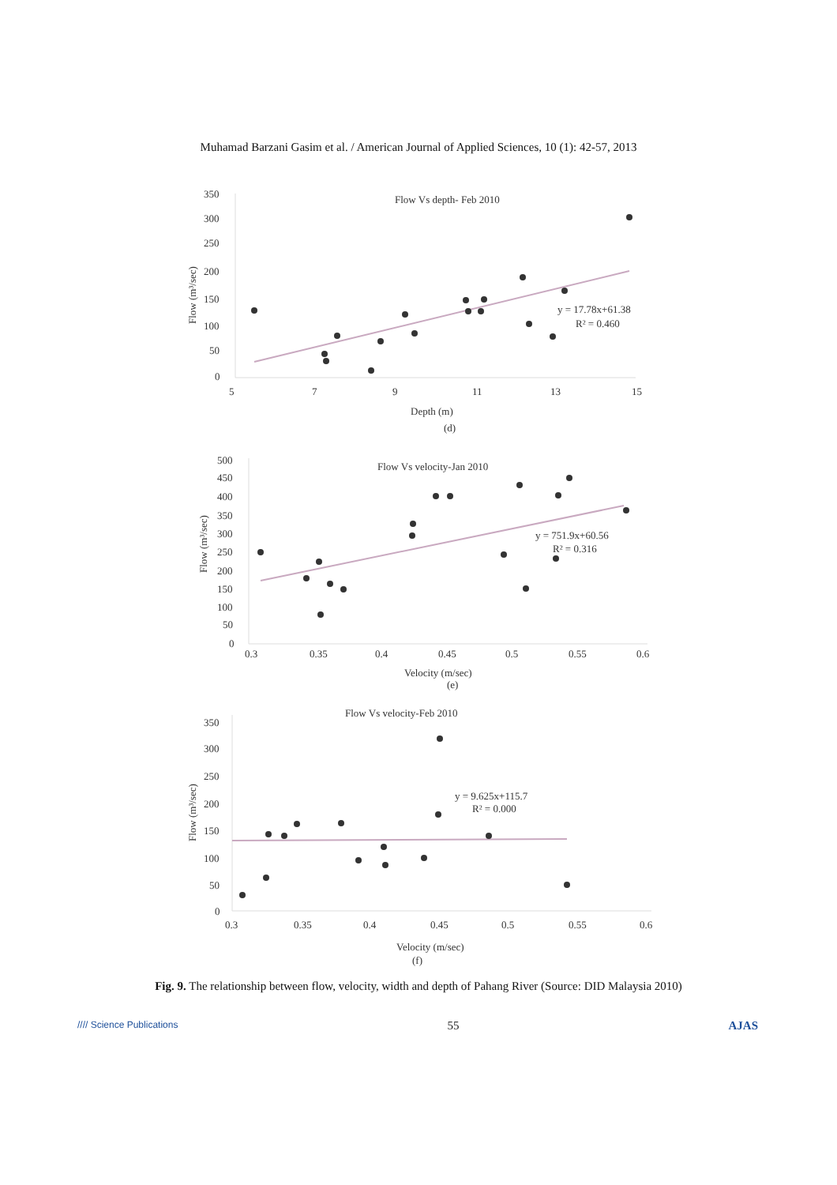Muhamad Barzani Gasim et al. / American Journal of Applied Sciences, 10 (1): 42-57, 2013
Flow Vs depth- Feb 2010
350
300
250
200
150
100
50
0
5
7
9
11
13
15
Depth (m)
(d)
Flow (m³/sec)
y = 17.78x+61.38
R² = 0.460
Flow Vs velocity-Jan 2010
500
450
400
350
300
250
200
150
100
50
0
0.3
0.35
0.4
0.45
0.5
0.55
0.6
Velocity (m/sec)
(e)
Flow (m³/sec)
y = 751.9x+60.56
R² = 0.316
Flow Vs velocity-Feb 2010
350
300
250
200
150
100
50
0
0.3
0.35
0.4
0.45
0.5
0.55
0.6
Velocity (m/sec)
(f)
Flow (m³/sec)
y = 9.625x+115.7
R² = 0.000
Fig. 9. The relationship between flow, velocity, width and depth of Pahang River (Source: DID Malaysia 2010)
//// Science Publications 55 AJAS